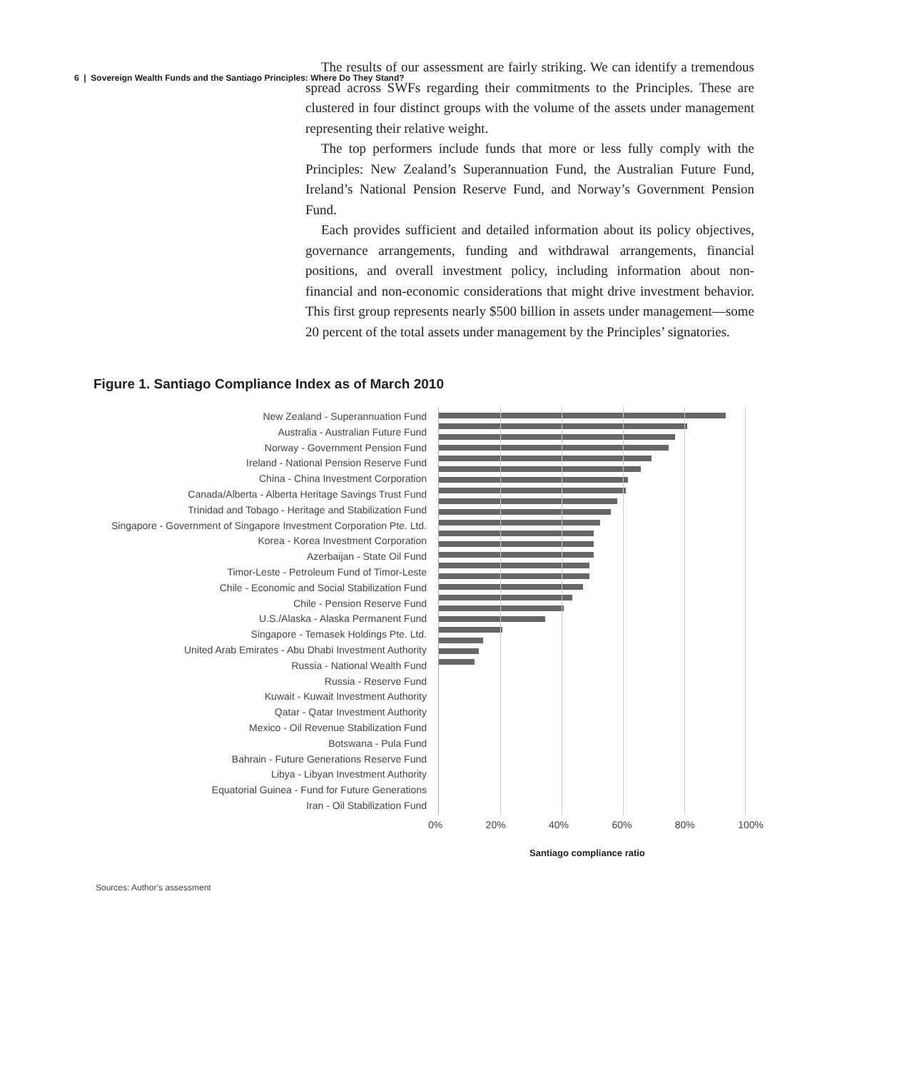6 | Sovereign Wealth Funds and the Santiago Principles: Where Do They Stand?
The results of our assessment are fairly striking. We can identify a tremendous spread across SWFs regarding their commitments to the Principles. These are clustered in four distinct groups with the volume of the assets under management representing their relative weight.
The top performers include funds that more or less fully comply with the Principles: New Zealand’s Superannuation Fund, the Australian Future Fund, Ireland’s National Pension Reserve Fund, and Norway’s Government Pension Fund.
Each provides sufficient and detailed information about its policy objectives, governance arrangements, funding and withdrawal arrangements, financial positions, and overall investment policy, including information about non-financial and non-economic considerations that might drive investment behavior. This first group represents nearly $500 billion in assets under management—some 20 percent of the total assets under management by the Principles’ signatories.
Figure 1. Santiago Compliance Index as of March 2010
New Zealand - Superannuation Fund
Australia - Australian Future Fund
Norway - Government Pension Fund
Ireland - National Pension Reserve Fund
China - China Investment Corporation
Canada/Alberta - Alberta Heritage Savings Trust Fund
Trinidad and Tobago - Heritage and Stabilization Fund
Singapore - Government of Singapore Investment Corporation Pte. Ltd.
Korea - Korea Investment Corporation
Azerbaijan - State Oil Fund
Timor-Leste - Petroleum Fund of Timor-Leste
Chile - Economic and Social Stabilization Fund
Chile - Pension Reserve Fund
U.S./Alaska - Alaska Permanent Fund
Singapore - Temasek Holdings Pte. Ltd.
United Arab Emirates - Abu Dhabi Investment Authority
Russia - National Wealth Fund
Russia - Reserve Fund
Kuwait - Kuwait Investment Authority
Qatar - Qatar Investment Authority
Mexico - Oil Revenue Stabilization Fund
Botswana - Pula Fund
Bahrain - Future Generations Reserve Fund
Libya - Libyan Investment Authority
Equatorial Guinea - Fund for Future Generations
Iran - Oil Stabilization Fund
0% 20% 40% 60% 80% 100%
Santiago compliance ratio
Sources: Author’s assessment